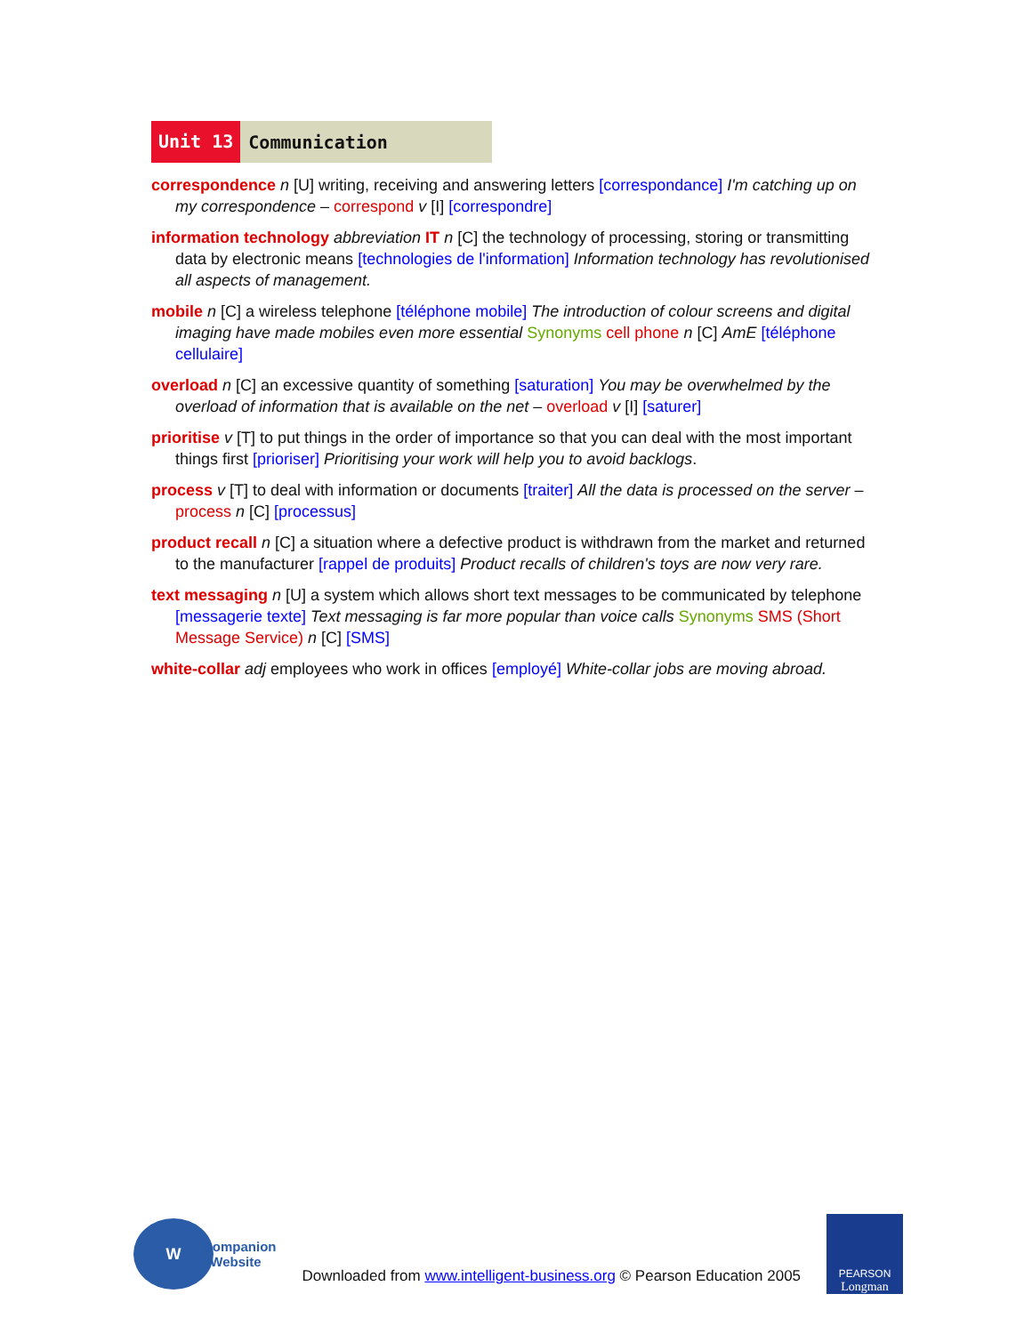Unit 13 Communication
correspondence n [U] writing, receiving and answering letters [correspondance] I'm catching up on my correspondence – correspond v [I] [correspondre]
information technology abbreviation IT n [C] the technology of processing, storing or transmitting data by electronic means [technologies de l'information] Information technology has revolutionised all aspects of management.
mobile n [C] a wireless telephone [téléphone mobile] The introduction of colour screens and digital imaging have made mobiles even more essential Synonyms cell phone n [C] AmE [téléphone cellulaire]
overload n [C] an excessive quantity of something [saturation] You may be overwhelmed by the overload of information that is available on the net – overload v [I] [saturer]
prioritise v [T] to put things in the order of importance so that you can deal with the most important things first [prioriser] Prioritising your work will help you to avoid backlogs.
process v [T] to deal with information or documents [traiter] All the data is processed on the server – process n [C] [processus]
product recall n [C] a situation where a defective product is withdrawn from the market and returned to the manufacturer [rappel de produits] Product recalls of children's toys are now very rare.
text messaging n [U] a system which allows short text messages to be communicated by telephone [messagerie texte] Text messaging is far more popular than voice calls Synonyms SMS (Short Message Service) n [C] [SMS]
white-collar adj employees who work in offices [employé] White-collar jobs are moving abroad.
W
Companion
Website
Downloaded from www.intelligent-business.org © Pearson Education 2005
PEARSON
Longman